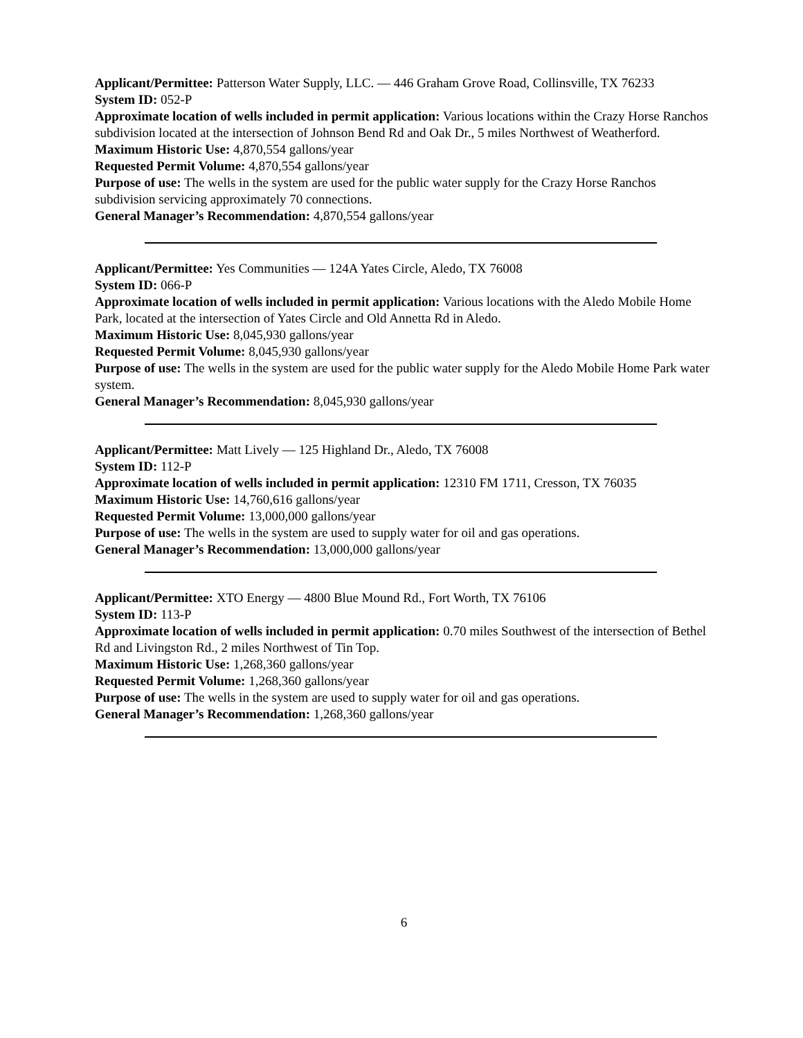Applicant/Permittee: Patterson Water Supply, LLC. — 446 Graham Grove Road, Collinsville, TX 76233
System ID: 052-P
Approximate location of wells included in permit application: Various locations within the Crazy Horse Ranchos subdivision located at the intersection of Johnson Bend Rd and Oak Dr., 5 miles Northwest of Weatherford.
Maximum Historic Use: 4,870,554 gallons/year
Requested Permit Volume: 4,870,554 gallons/year
Purpose of use: The wells in the system are used for the public water supply for the Crazy Horse Ranchos subdivision servicing approximately 70 connections.
General Manager’s Recommendation: 4,870,554 gallons/year
Applicant/Permittee: Yes Communities — 124A Yates Circle, Aledo, TX 76008
System ID: 066-P
Approximate location of wells included in permit application: Various locations with the Aledo Mobile Home Park, located at the intersection of Yates Circle and Old Annetta Rd in Aledo.
Maximum Historic Use: 8,045,930 gallons/year
Requested Permit Volume: 8,045,930 gallons/year
Purpose of use: The wells in the system are used for the public water supply for the Aledo Mobile Home Park water system.
General Manager’s Recommendation: 8,045,930 gallons/year
Applicant/Permittee: Matt Lively — 125 Highland Dr., Aledo, TX 76008
System ID: 112-P
Approximate location of wells included in permit application: 12310 FM 1711, Cresson, TX 76035
Maximum Historic Use: 14,760,616 gallons/year
Requested Permit Volume: 13,000,000 gallons/year
Purpose of use: The wells in the system are used to supply water for oil and gas operations.
General Manager’s Recommendation: 13,000,000 gallons/year
Applicant/Permittee: XTO Energy — 4800 Blue Mound Rd., Fort Worth, TX 76106
System ID: 113-P
Approximate location of wells included in permit application: 0.70 miles Southwest of the intersection of Bethel Rd and Livingston Rd., 2 miles Northwest of Tin Top.
Maximum Historic Use: 1,268,360 gallons/year
Requested Permit Volume: 1,268,360 gallons/year
Purpose of use: The wells in the system are used to supply water for oil and gas operations.
General Manager’s Recommendation: 1,268,360 gallons/year
6